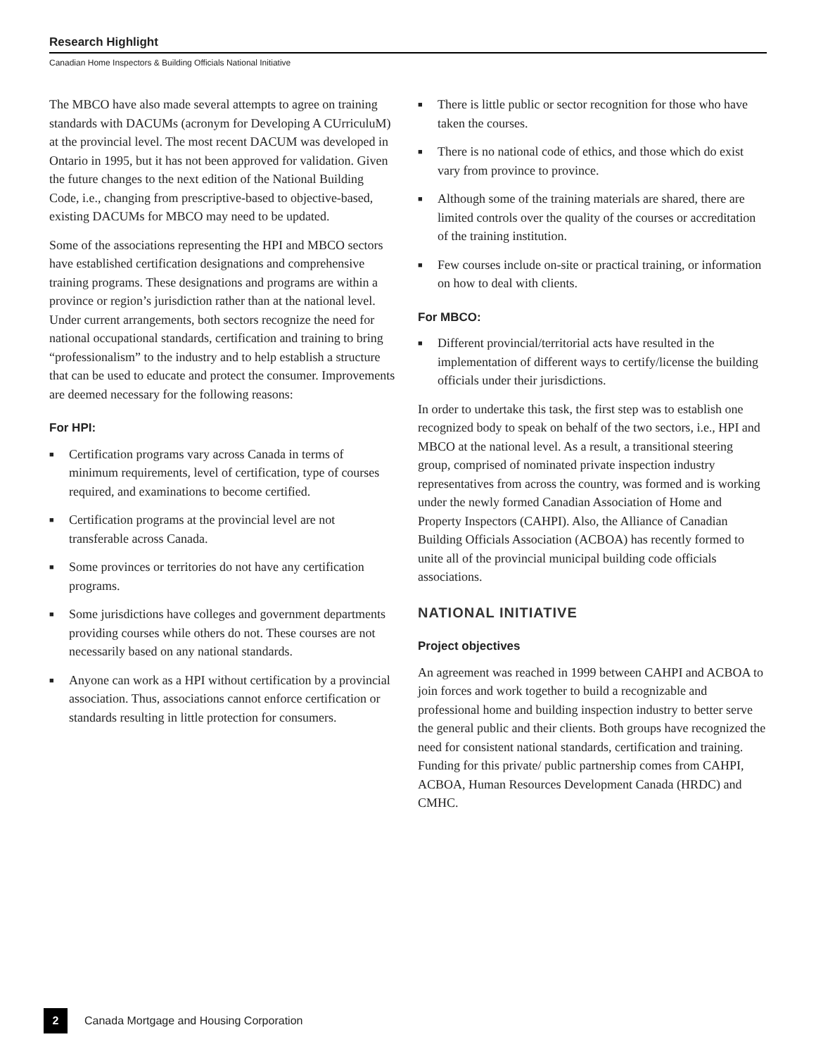Research Highlight
Canadian Home Inspectors & Building Officials National Initiative
The MBCO have also made several attempts to agree on training standards with DACUMs (acronym for Developing A CUrriculuM) at the provincial level. The most recent DACUM was developed in Ontario in 1995, but it has not been approved for validation. Given the future changes to the next edition of the National Building Code, i.e., changing from prescriptive-based to objective-based, existing DACUMs for MBCO may need to be updated.
Some of the associations representing the HPI and MBCO sectors have established certification designations and comprehensive training programs. These designations and programs are within a province or region’s jurisdiction rather than at the national level. Under current arrangements, both sectors recognize the need for national occupational standards, certification and training to bring “professionalism” to the industry and to help establish a structure that can be used to educate and protect the consumer. Improvements are deemed necessary for the following reasons:
For HPI:
■ Certification programs vary across Canada in terms of minimum requirements, level of certification, type of courses required, and examinations to become certified.
■ Certification programs at the provincial level are not transferable across Canada.
■ Some provinces or territories do not have any certification programs.
■ Some jurisdictions have colleges and government departments providing courses while others do not. These courses are not necessarily based on any national standards.
■ Anyone can work as a HPI without certification by a provincial association. Thus, associations cannot enforce certification or standards resulting in little protection for consumers.
■ There is little public or sector recognition for those who have taken the courses.
■ There is no national code of ethics, and those which do exist vary from province to province.
■ Although some of the training materials are shared, there are limited controls over the quality of the courses or accreditation of the training institution.
■ Few courses include on-site or practical training, or information on how to deal with clients.
For MBCO:
■ Different provincial/territorial acts have resulted in the implementation of different ways to certify/license the building officials under their jurisdictions.
In order to undertake this task, the first step was to establish one recognized body to speak on behalf of the two sectors, i.e., HPI and MBCO at the national level. As a result, a transitional steering group, comprised of nominated private inspection industry representatives from across the country, was formed and is working under the newly formed Canadian Association of Home and Property Inspectors (CAHPI). Also, the Alliance of Canadian Building Officials Association (ACBOA) has recently formed to unite all of the provincial municipal building code officials associations.
NATIONAL INITIATIVE
Project objectives
An agreement was reached in 1999 between CAHPI and ACBOA to join forces and work together to build a recognizable and professional home and building inspection industry to better serve the general public and their clients. Both groups have recognized the need for consistent national standards, certification and training. Funding for this private/ public partnership comes from CAHPI, ACBOA, Human Resources Development Canada (HRDC) and CMHC.
2
Canada Mortgage and Housing Corporation